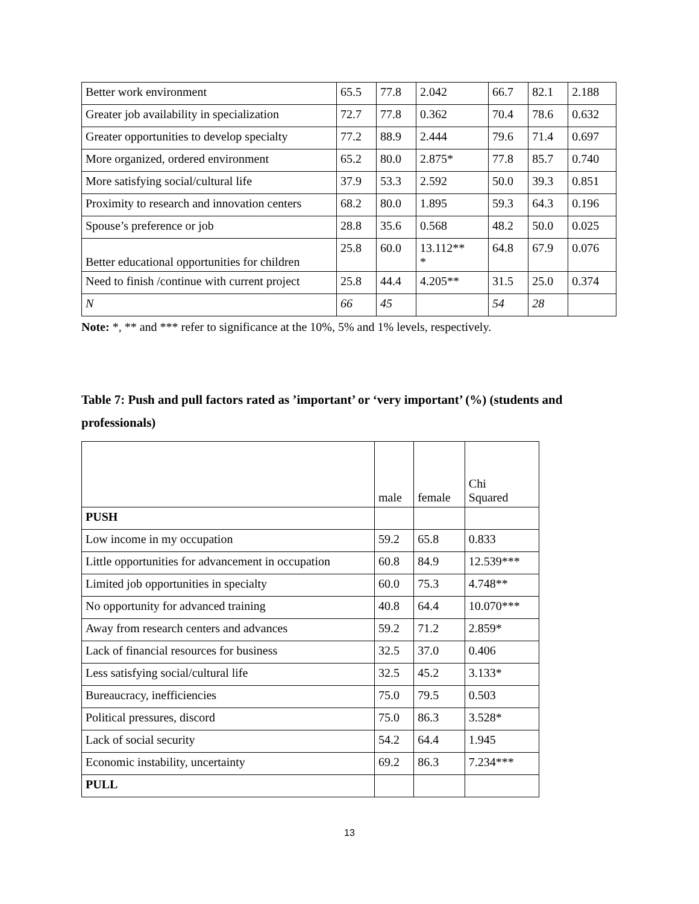| Better work environment | 65.5 | 77.8 | 2.042 | 66.7 | 82.1 | 2.188 |
| Greater job availability in specialization | 72.7 | 77.8 | 0.362 | 70.4 | 78.6 | 0.632 |
| Greater opportunities to develop specialty | 77.2 | 88.9 | 2.444 | 79.6 | 71.4 | 0.697 |
| More organized, ordered environment | 65.2 | 80.0 | 2.875* | 77.8 | 85.7 | 0.740 |
| More satisfying social/cultural life | 37.9 | 53.3 | 2.592 | 50.0 | 39.3 | 0.851 |
| Proximity to research and innovation centers | 68.2 | 80.0 | 1.895 | 59.3 | 64.3 | 0.196 |
| Spouse’s preference or job | 28.8 | 35.6 | 0.568 | 48.2 | 50.0 | 0.025 |
| Better educational opportunities for children | 25.8 | 60.0 | 13.112** * | 64.8 | 67.9 | 0.076 |
| Need to finish /continue with current project | 25.8 | 44.4 | 4.205** | 31.5 | 25.0 | 0.374 |
| N | 66 | 45 | | 54 | 28 | |
Note: *, ** and *** refer to significance at the 10%, 5% and 1% levels, respectively.
Table 7: Push and pull factors rated as ’important’ or ‘very important’ (%) (students and professionals)
| | male | female | Chi Squared |
| PUSH | | | |
| Low income in my occupation | 59.2 | 65.8 | 0.833 |
| Little opportunities for advancement in occupation | 60.8 | 84.9 | 12.539*** |
| Limited job opportunities in specialty | 60.0 | 75.3 | 4.748** |
| No opportunity for advanced training | 40.8 | 64.4 | 10.070*** |
| Away from research centers and advances | 59.2 | 71.2 | 2.859* |
| Lack of financial resources for business | 32.5 | 37.0 | 0.406 |
| Less satisfying social/cultural life | 32.5 | 45.2 | 3.133* |
| Bureaucracy, inefficiencies | 75.0 | 79.5 | 0.503 |
| Political pressures, discord | 75.0 | 86.3 | 3.528* |
| Lack of social security | 54.2 | 64.4 | 1.945 |
| Economic instability, uncertainty | 69.2 | 86.3 | 7.234*** |
| PULL | | | |
13